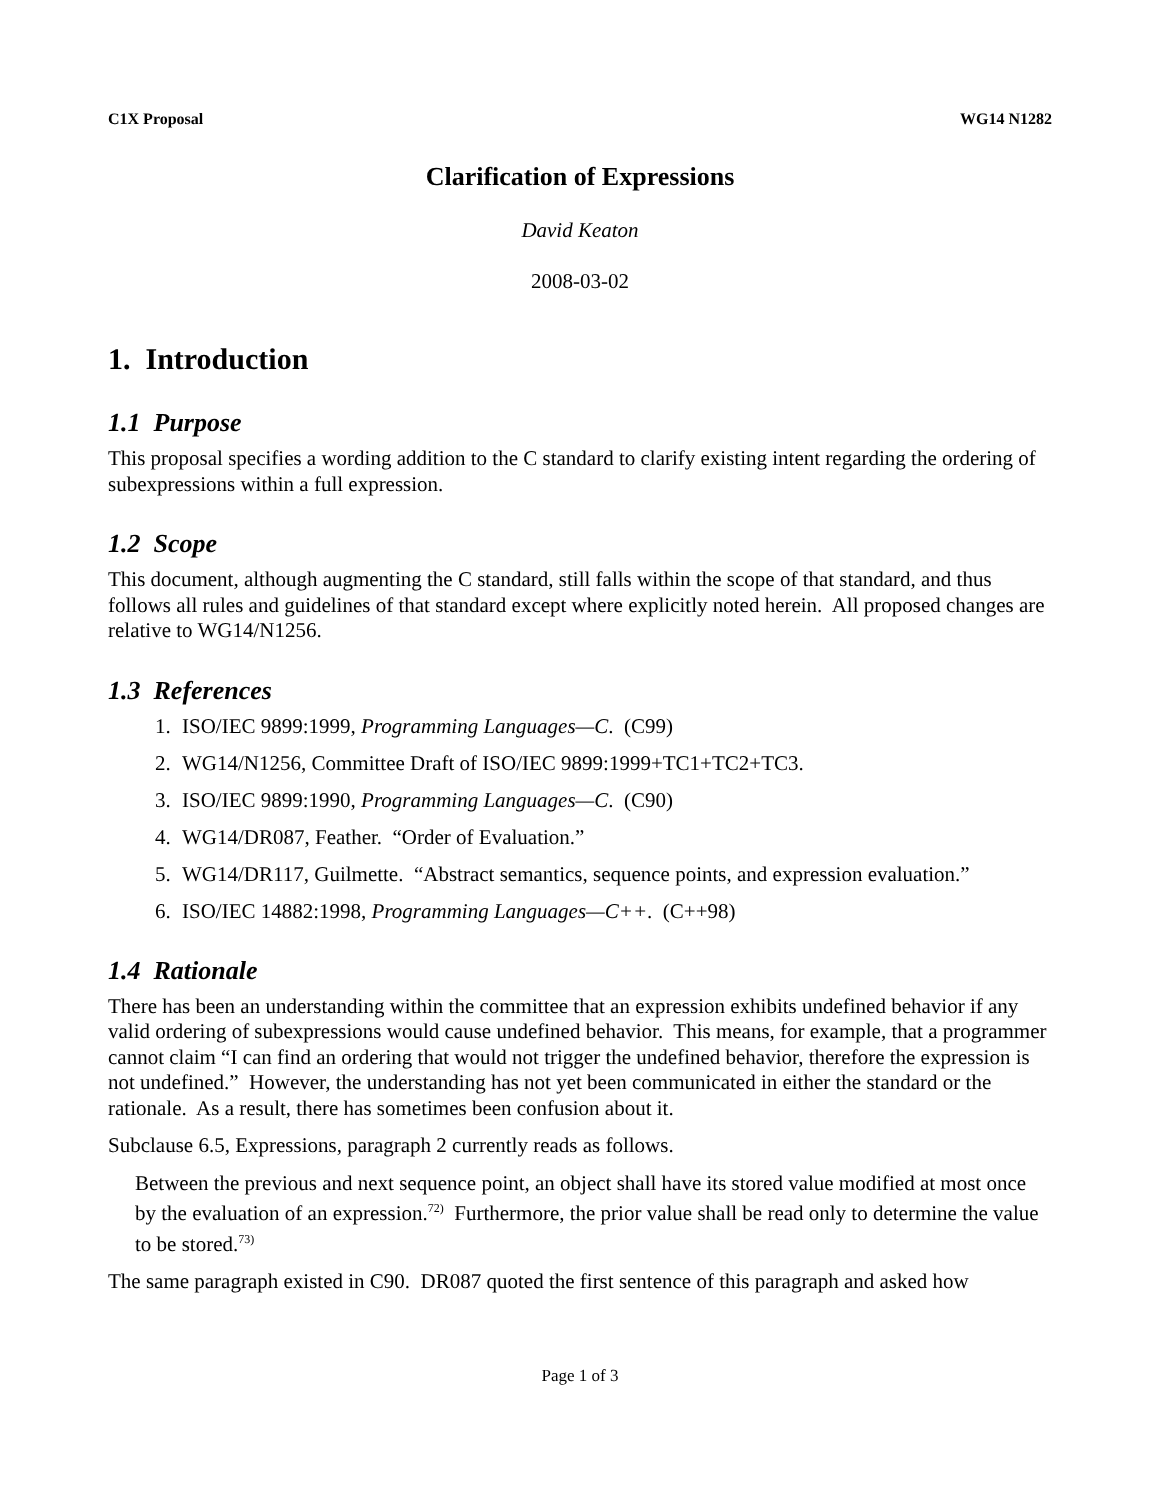C1X Proposal WG14 N1282
Clarification of Expressions
David Keaton
2008-03-02
1. Introduction
1.1 Purpose
This proposal specifies a wording addition to the C standard to clarify existing intent regarding the ordering of subexpressions within a full expression.
1.2 Scope
This document, although augmenting the C standard, still falls within the scope of that standard, and thus follows all rules and guidelines of that standard except where explicitly noted herein. All proposed changes are relative to WG14/N1256.
1.3 References
1. ISO/IEC 9899:1999, Programming Languages—C. (C99)
2. WG14/N1256, Committee Draft of ISO/IEC 9899:1999+TC1+TC2+TC3.
3. ISO/IEC 9899:1990, Programming Languages—C. (C90)
4. WG14/DR087, Feather. “Order of Evaluation.”
5. WG14/DR117, Guilmette. “Abstract semantics, sequence points, and expression evaluation.”
6. ISO/IEC 14882:1998, Programming Languages—C++. (C++98)
1.4 Rationale
There has been an understanding within the committee that an expression exhibits undefined behavior if any valid ordering of subexpressions would cause undefined behavior. This means, for example, that a programmer cannot claim “I can find an ordering that would not trigger the undefined behavior, therefore the expression is not undefined.” However, the understanding has not yet been communicated in either the standard or the rationale. As a result, there has sometimes been confusion about it.
Subclause 6.5, Expressions, paragraph 2 currently reads as follows.
Between the previous and next sequence point, an object shall have its stored value modified at most once by the evaluation of an expression.<sup>72)</sup> Furthermore, the prior value shall be read only to determine the value to be stored.<sup>73)</sup>
The same paragraph existed in C90. DR087 quoted the first sentence of this paragraph and asked how
Page 1 of 3